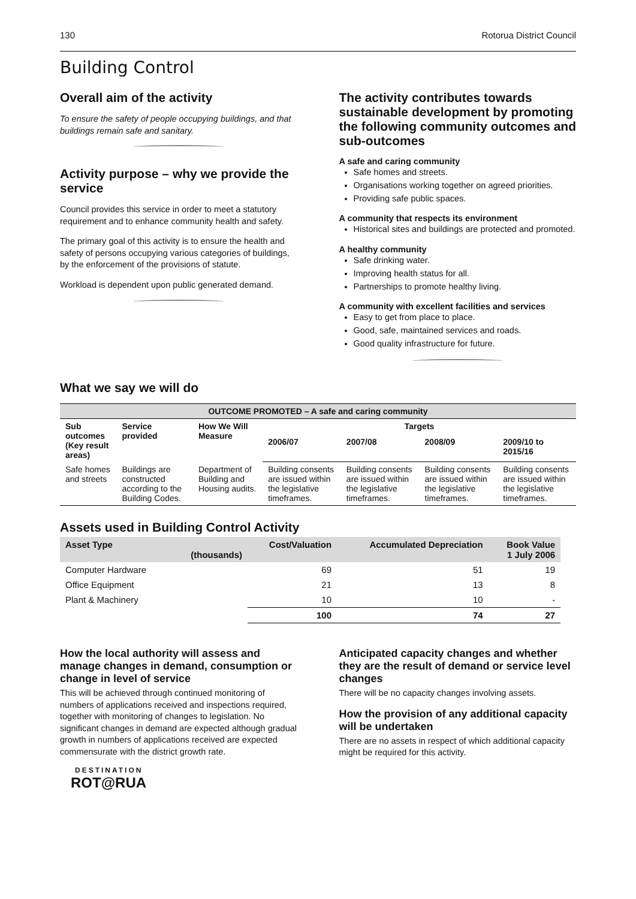130 Rotorua District Council
Building Control
Overall aim of the activity
To ensure the safety of people occupying buildings, and that buildings remain safe and sanitary.
Activity purpose – why we provide the service
Council provides this service in order to meet a statutory requirement and to enhance community health and safety.
The primary goal of this activity is to ensure the health and safety of persons occupying various categories of buildings, by the enforcement of the provisions of statute.
Workload is dependent upon public generated demand.
The activity contributes towards sustainable development by promoting the following community outcomes and sub-outcomes
A safe and caring community
Safe homes and streets.
Organisations working together on agreed priorities.
Providing safe public spaces.
A community that respects its environment
Historical sites and buildings are protected and promoted.
A healthy community
Safe drinking water.
Improving health status for all.
Partnerships to promote healthy living.
A community with excellent facilities and services
Easy to get from place to place.
Good, safe, maintained services and roads.
Good quality infrastructure for future.
What we say we will do
| OUTCOME PROMOTED – A safe and caring community | | | | | | |
| --- | --- | --- | --- | --- | --- | --- |
| Sub outcomes (Key result areas) | Service provided | How We Will Measure | Targets | | | |
| | | | 2006/07 | 2007/08 | 2008/09 | 2009/10 to 2015/16 |
| Safe homes and streets | Buildings are constructed according to the Building Codes. | Department of Building and Housing audits. | Building consents are issued within the legislative timeframes. | Building consents are issued within the legislative timeframes. | Building consents are issued within the legislative timeframes. | Building consents are issued within the legislative timeframes. |
Assets used in Building Control Activity
| Asset Type | (thousands) | Cost/Valuation | Accumulated Depreciation | Book Value 1 July 2006 |
| --- | --- | --- | --- | --- |
| Computer Hardware | | 69 | 51 | 19 |
| Office Equipment | | 21 | 13 | 8 |
| Plant & Machinery | | 10 | 10 | - |
| | | 100 | 74 | 27 |
How the local authority will assess and manage changes in demand, consumption or change in level of service
This will be achieved through continued monitoring of numbers of applications received and inspections required, together with monitoring of changes to legislation. No significant changes in demand are expected although gradual growth in numbers of applications received are expected commensurate with the district growth rate.
DESTINATION
ROT@RUA
Anticipated capacity changes and whether they are the result of demand or service level changes
There will be no capacity changes involving assets.
How the provision of any additional capacity will be undertaken
There are no assets in respect of which additional capacity might be required for this activity.